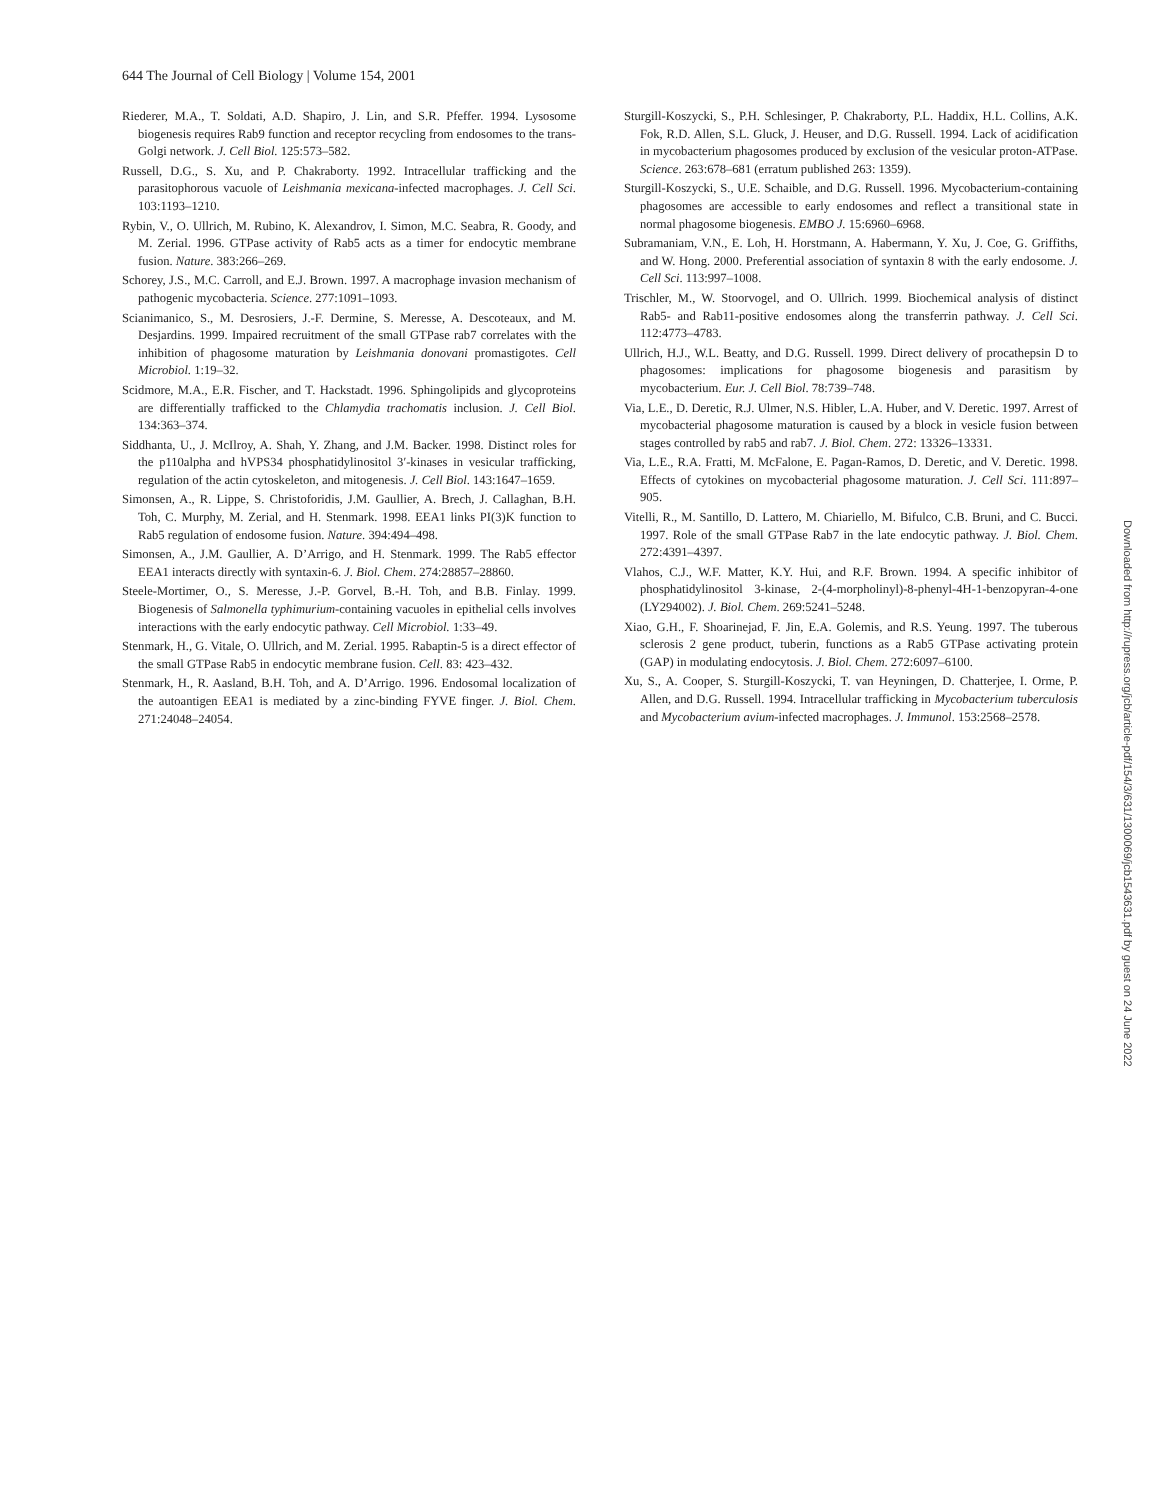644 The Journal of Cell Biology | Volume 154, 2001
Riederer, M.A., T. Soldati, A.D. Shapiro, J. Lin, and S.R. Pfeffer. 1994. Lysosome biogenesis requires Rab9 function and receptor recycling from endosomes to the trans-Golgi network. J. Cell Biol. 125:573–582.
Russell, D.G., S. Xu, and P. Chakraborty. 1992. Intracellular trafficking and the parasitophorous vacuole of Leishmania mexicana-infected macrophages. J. Cell Sci. 103:1193–1210.
Rybin, V., O. Ullrich, M. Rubino, K. Alexandrov, I. Simon, M.C. Seabra, R. Goody, and M. Zerial. 1996. GTPase activity of Rab5 acts as a timer for endocytic membrane fusion. Nature. 383:266–269.
Schorey, J.S., M.C. Carroll, and E.J. Brown. 1997. A macrophage invasion mechanism of pathogenic mycobacteria. Science. 277:1091–1093.
Scianimanico, S., M. Desrosiers, J.-F. Dermine, S. Meresse, A. Descoteaux, and M. Desjardins. 1999. Impaired recruitment of the small GTPase rab7 correlates with the inhibition of phagosome maturation by Leishmania donovani promastigotes. Cell Microbiol. 1:19–32.
Scidmore, M.A., E.R. Fischer, and T. Hackstadt. 1996. Sphingolipids and glycoproteins are differentially trafficked to the Chlamydia trachomatis inclusion. J. Cell Biol. 134:363–374.
Siddhanta, U., J. McIlroy, A. Shah, Y. Zhang, and J.M. Backer. 1998. Distinct roles for the p110alpha and hVPS34 phosphatidylinositol 3′-kinases in vesicular trafficking, regulation of the actin cytoskeleton, and mitogenesis. J. Cell Biol. 143:1647–1659.
Simonsen, A., R. Lippe, S. Christoforidis, J.M. Gaullier, A. Brech, J. Callaghan, B.H. Toh, C. Murphy, M. Zerial, and H. Stenmark. 1998. EEA1 links PI(3)K function to Rab5 regulation of endosome fusion. Nature. 394:494–498.
Simonsen, A., J.M. Gaullier, A. D’Arrigo, and H. Stenmark. 1999. The Rab5 effector EEA1 interacts directly with syntaxin-6. J. Biol. Chem. 274:28857–28860.
Steele-Mortimer, O., S. Meresse, J.-P. Gorvel, B.-H. Toh, and B.B. Finlay. 1999. Biogenesis of Salmonella typhimurium-containing vacuoles in epithelial cells involves interactions with the early endocytic pathway. Cell Microbiol. 1:33–49.
Stenmark, H., G. Vitale, O. Ullrich, and M. Zerial. 1995. Rabaptin-5 is a direct effector of the small GTPase Rab5 in endocytic membrane fusion. Cell. 83: 423–432.
Stenmark, H., R. Aasland, B.H. Toh, and A. D’Arrigo. 1996. Endosomal localization of the autoantigen EEA1 is mediated by a zinc-binding FYVE finger. J. Biol. Chem. 271:24048–24054.
Sturgill-Koszycki, S., P.H. Schlesinger, P. Chakraborty, P.L. Haddix, H.L. Collins, A.K. Fok, R.D. Allen, S.L. Gluck, J. Heuser, and D.G. Russell. 1994. Lack of acidification in mycobacterium phagosomes produced by exclusion of the vesicular proton-ATPase. Science. 263:678–681 (erratum published 263: 1359).
Sturgill-Koszycki, S., U.E. Schaible, and D.G. Russell. 1996. Mycobacterium-containing phagosomes are accessible to early endosomes and reflect a transitional state in normal phagosome biogenesis. EMBO J. 15:6960–6968.
Subramaniam, V.N., E. Loh, H. Horstmann, A. Habermann, Y. Xu, J. Coe, G. Griffiths, and W. Hong. 2000. Preferential association of syntaxin 8 with the early endosome. J. Cell Sci. 113:997–1008.
Trischler, M., W. Stoorvogel, and O. Ullrich. 1999. Biochemical analysis of distinct Rab5- and Rab11-positive endosomes along the transferrin pathway. J. Cell Sci. 112:4773–4783.
Ullrich, H.J., W.L. Beatty, and D.G. Russell. 1999. Direct delivery of procathepsin D to phagosomes: implications for phagosome biogenesis and parasitism by mycobacterium. Eur. J. Cell Biol. 78:739–748.
Via, L.E., D. Deretic, R.J. Ulmer, N.S. Hibler, L.A. Huber, and V. Deretic. 1997. Arrest of mycobacterial phagosome maturation is caused by a block in vesicle fusion between stages controlled by rab5 and rab7. J. Biol. Chem. 272: 13326–13331.
Via, L.E., R.A. Fratti, M. McFalone, E. Pagan-Ramos, D. Deretic, and V. Deretic. 1998. Effects of cytokines on mycobacterial phagosome maturation. J. Cell Sci. 111:897–905.
Vitelli, R., M. Santillo, D. Lattero, M. Chiariello, M. Bifulco, C.B. Bruni, and C. Bucci. 1997. Role of the small GTPase Rab7 in the late endocytic pathway. J. Biol. Chem. 272:4391–4397.
Vlahos, C.J., W.F. Matter, K.Y. Hui, and R.F. Brown. 1994. A specific inhibitor of phosphatidylinositol 3-kinase, 2-(4-morpholinyl)-8-phenyl-4H-1-benzopyran-4-one (LY294002). J. Biol. Chem. 269:5241–5248.
Xiao, G.H., F. Shoarinejad, F. Jin, E.A. Golemis, and R.S. Yeung. 1997. The tuberous sclerosis 2 gene product, tuberin, functions as a Rab5 GTPase activating protein (GAP) in modulating endocytosis. J. Biol. Chem. 272:6097–6100.
Xu, S., A. Cooper, S. Sturgill-Koszycki, T. van Heyningen, D. Chatterjee, I. Orme, P. Allen, and D.G. Russell. 1994. Intracellular trafficking in Mycobacterium tuberculosis and Mycobacterium avium-infected macrophages. J. Immunol. 153:2568–2578.
Downloaded from http://rupress.org/jcb/article-pdf/154/3/631/1300069/jcb1543631.pdf by guest on 24 June 2022